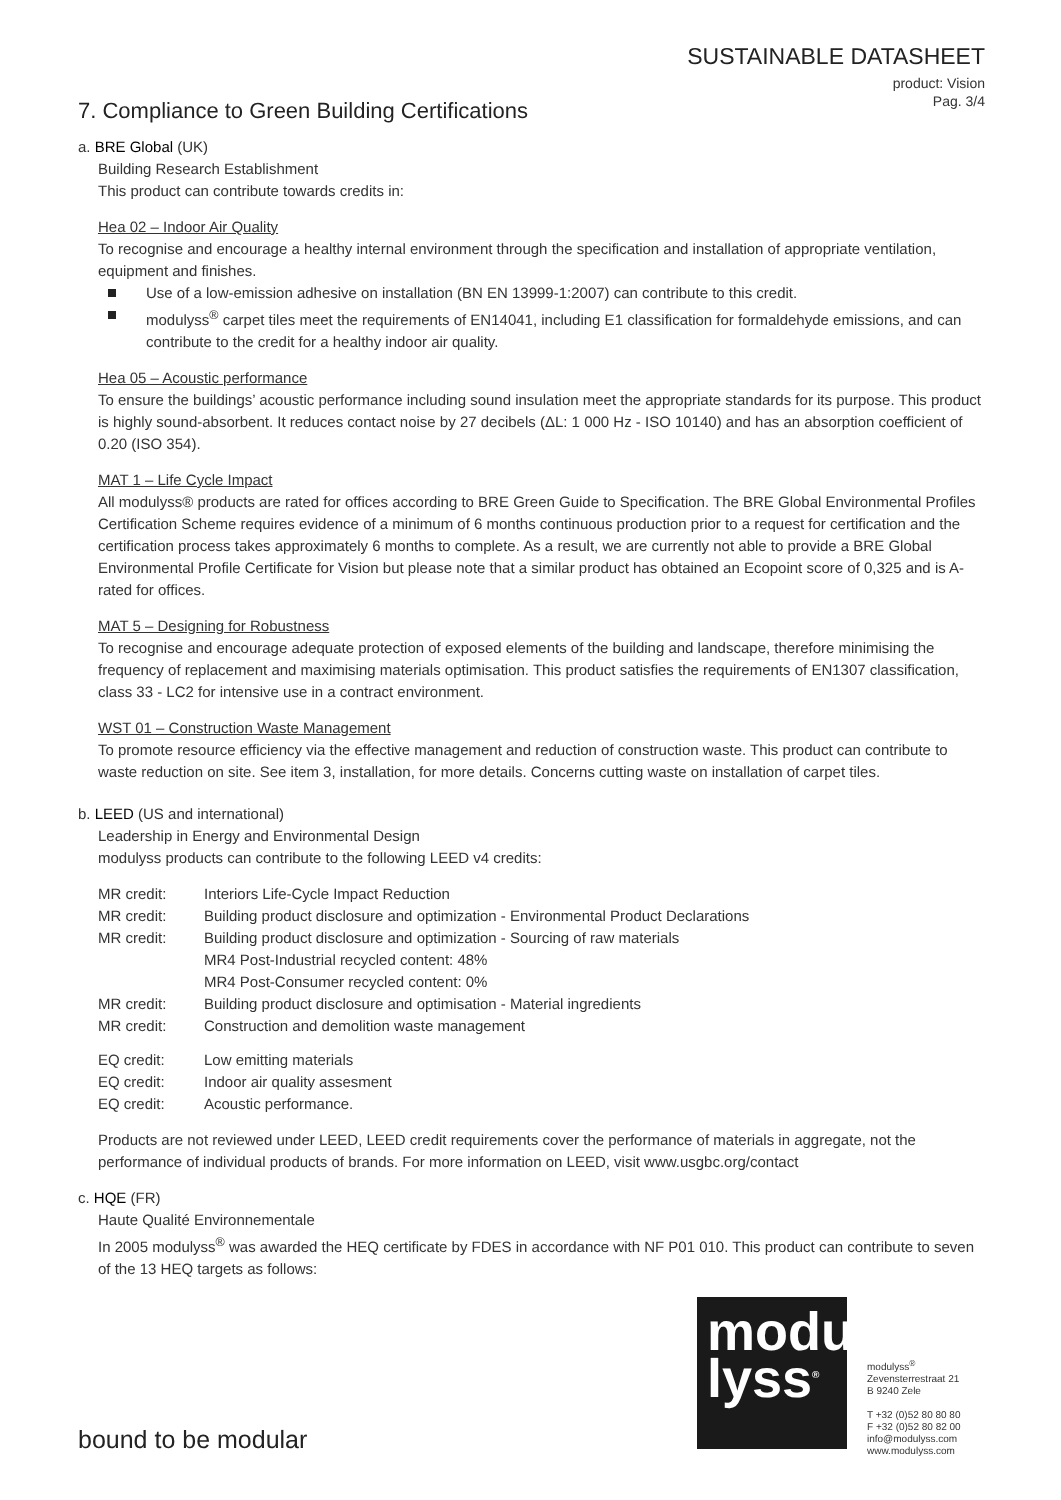SUSTAINABLE DATASHEET
product: Vision
Pag. 3/4
7. Compliance to Green Building Certifications
a. BRE Global (UK)
Building Research Establishment
This product can contribute towards credits in:
Hea 02 – Indoor Air Quality
To recognise and encourage a healthy internal environment through the specification and installation of appropriate ventilation, equipment and finishes.
Use of a low-emission adhesive on installation (BN EN 13999-1:2007) can contribute to this credit.
modulyss<sup>®</sup> carpet tiles meet the requirements of EN14041, including E1 classification for formaldehyde emissions, and can contribute to the credit for a healthy indoor air quality.
Hea 05 – Acoustic performance
To ensure the buildings’ acoustic performance including sound insulation meet the appropriate standards for its purpose. This product is highly sound-absorbent. It reduces contact noise by 27 decibels (ΔL: 1 000 Hz - ISO 10140) and has an absorption coefficient of 0.20 (ISO 354).
MAT 1 – Life Cycle Impact
All modulyss® products are rated for offices according to BRE Green Guide to Specification. The BRE Global Environmental Profiles Certification Scheme requires evidence of a minimum of 6 months continuous production prior to a request for certification and the certification process takes approximately 6 months to complete. As a result, we are currently not able to provide a BRE Global Environmental Profile Certificate for Vision but please note that a similar product has obtained an Ecopoint score of 0,325 and is A-rated for offices.
MAT 5 – Designing for Robustness
To recognise and encourage adequate protection of exposed elements of the building and landscape, therefore minimising the frequency of replacement and maximising materials optimisation. This product satisfies the requirements of EN1307 classification, class 33 - LC2 for intensive use in a contract environment.
WST 01 – Construction Waste Management
To promote resource efficiency via the effective management and reduction of construction waste. This product can contribute to waste reduction on site. See item 3, installation, for more details. Concerns cutting waste on installation of carpet tiles.
b. LEED (US and international)
Leadership in Energy and Environmental Design
modulyss products can contribute to the following LEED v4 credits:
| MR credit: | Interiors Life-Cycle Impact Reduction |
| MR credit: | Building product disclosure and optimization - Environmental Product Declarations |
| MR credit: | Building product disclosure and optimization - Sourcing of raw materials MR4 Post-Industrial recycled content: 48% MR4 Post-Consumer recycled content: 0% |
| MR credit: | Building product disclosure and optimisation - Material ingredients |
| MR credit: | Construction and demolition waste management |
| EQ credit: | Low emitting materials |
| EQ credit: | Indoor air quality assesment |
| EQ credit: | Acoustic performance. |
Products are not reviewed under LEED, LEED credit requirements cover the performance of materials in aggregate, not the performance of individual products of brands. For more information on LEED, visit www.usgbc.org/contact
c. HQE (FR)
Haute Qualité Environnementale
In 2005 modulyss<sup>®</sup> was awarded the HEQ certificate by FDES in accordance with NF P01 010. This product can contribute to seven of the 13 HEQ targets as follows:
modu
lyss<sup>®</sup>
modulyss<sup>®</sup>
Zevensterrestraat 21
B 9240 Zele
T +32 (0)52 80 80 80
F +32 (0)52 80 82 00
info@modulyss.com
www.modulyss.com
bound to be modular